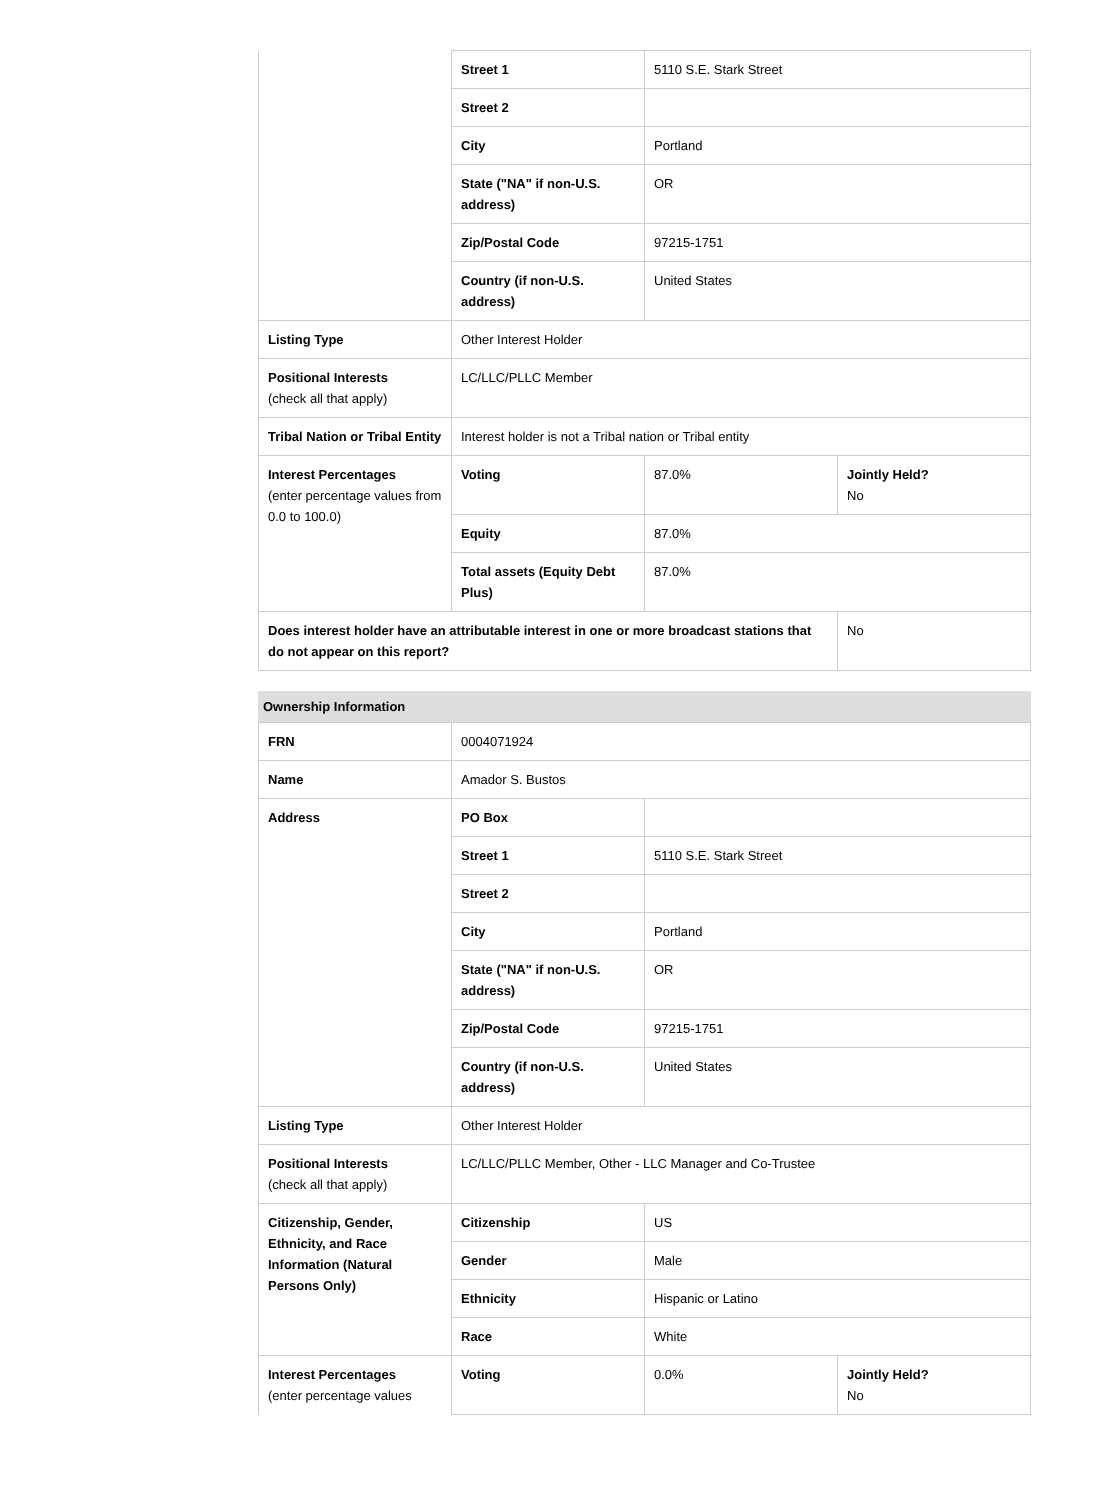| | Street 1 | 5110 S.E. Stark Street | |
| | Street 2 | | |
| | City | Portland | |
| | State ("NA" if non-U.S. address) | OR | |
| | Zip/Postal Code | 97215-1751 | |
| | Country (if non-U.S. address) | United States | |
| Listing Type | Other Interest Holder | | |
| Positional Interests (check all that apply) | LC/LLC/PLLC Member | | |
| Tribal Nation or Tribal Entity | Interest holder is not a Tribal nation or Tribal entity | | |
| Interest Percentages (enter percentage values from 0.0 to 100.0) | Voting | 87.0% | Jointly Held? No |
| | Equity | 87.0% | |
| | Total assets (Equity Debt Plus) | 87.0% | |
| Does interest holder have an attributable interest in one or more broadcast stations that do not appear on this report? | | | No |
Ownership Information
| FRN | 0004071924 | | |
| Name | Amador S. Bustos | | |
| Address | PO Box | | |
| | Street 1 | 5110 S.E. Stark Street | |
| | Street 2 | | |
| | City | Portland | |
| | State ("NA" if non-U.S. address) | OR | |
| | Zip/Postal Code | 97215-1751 | |
| | Country (if non-U.S. address) | United States | |
| Listing Type | Other Interest Holder | | |
| Positional Interests (check all that apply) | LC/LLC/PLLC Member, Other - LLC Manager and Co-Trustee | | |
| Citizenship, Gender, Ethnicity, and Race Information (Natural Persons Only) | Citizenship | US | |
| | Gender | Male | |
| | Ethnicity | Hispanic or Latino | |
| | Race | White | |
| Interest Percentages (enter percentage values | Voting | 0.0% | Jointly Held? No |